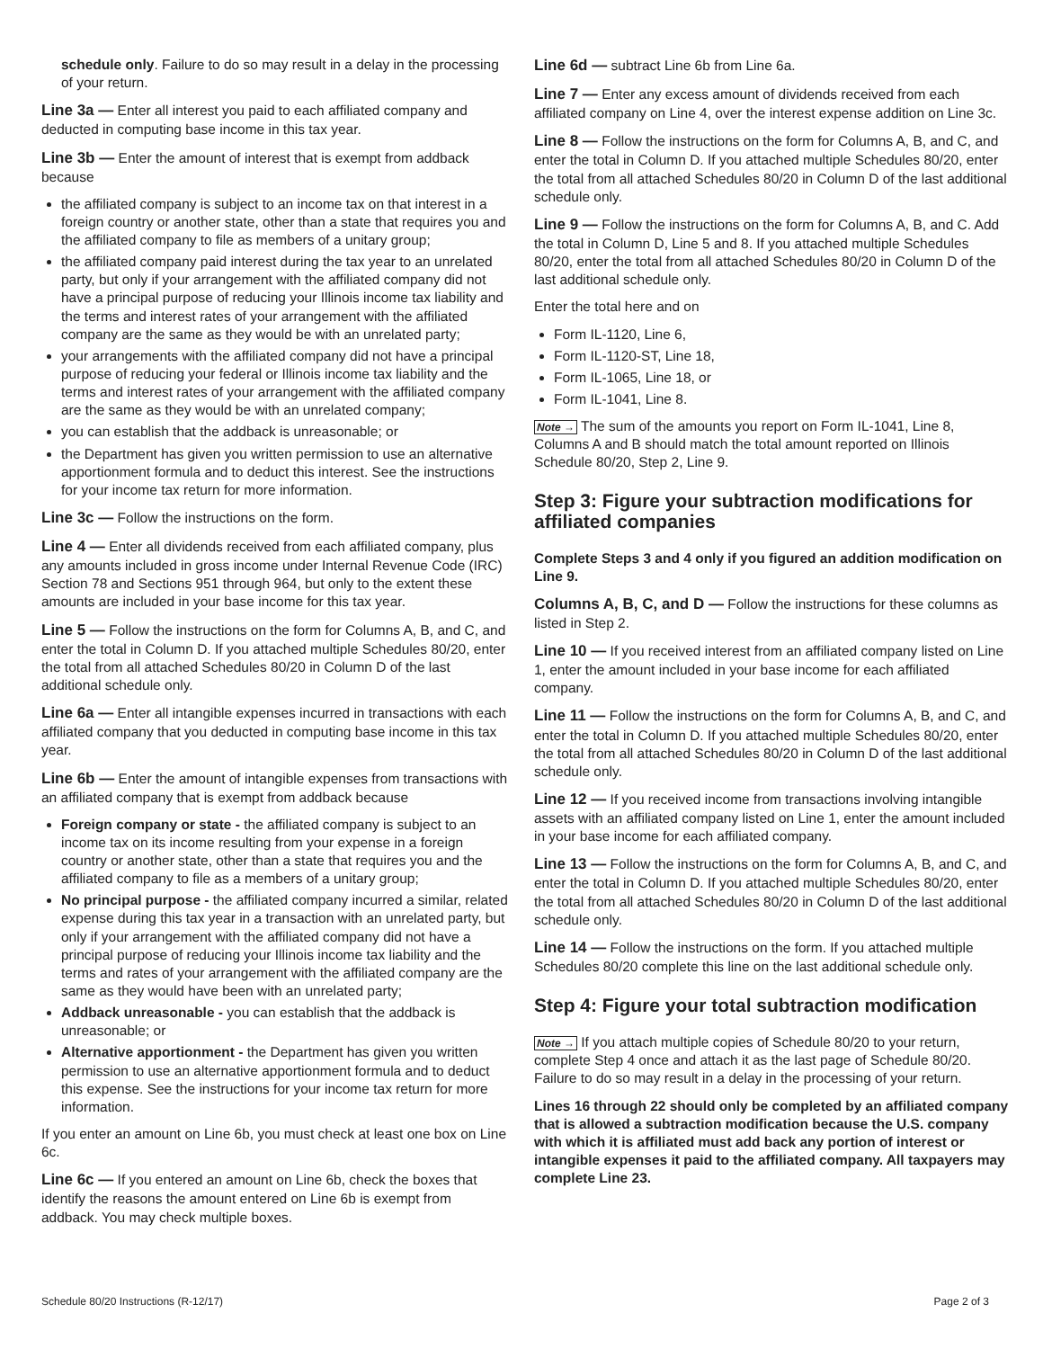schedule only. Failure to do so may result in a delay in the processing of your return.
Line 3a — Enter all interest you paid to each affiliated company and deducted in computing base income in this tax year.
Line 3b — Enter the amount of interest that is exempt from addback because
the affiliated company is subject to an income tax on that interest in a foreign country or another state, other than a state that requires you and the affiliated company to file as members of a unitary group;
the affiliated company paid interest during the tax year to an unrelated party, but only if your arrangement with the affiliated company did not have a principal purpose of reducing your Illinois income tax liability and the terms and interest rates of your arrangement with the affiliated company are the same as they would be with an unrelated party;
your arrangements with the affiliated company did not have a principal purpose of reducing your federal or Illinois income tax liability and the terms and interest rates of your arrangement with the affiliated company are the same as they would be with an unrelated company;
you can establish that the addback is unreasonable; or
the Department has given you written permission to use an alternative apportionment formula and to deduct this interest. See the instructions for your income tax return for more information.
Line 3c — Follow the instructions on the form.
Line 4 — Enter all dividends received from each affiliated company, plus any amounts included in gross income under Internal Revenue Code (IRC) Section 78 and Sections 951 through 964, but only to the extent these amounts are included in your base income for this tax year.
Line 5 — Follow the instructions on the form for Columns A, B, and C, and enter the total in Column D. If you attached multiple Schedules 80/20, enter the total from all attached Schedules 80/20 in Column D of the last additional schedule only.
Line 6a — Enter all intangible expenses incurred in transactions with each affiliated company that you deducted in computing base income in this tax year.
Line 6b — Enter the amount of intangible expenses from transactions with an affiliated company that is exempt from addback because
Foreign company or state - the affiliated company is subject to an income tax on its income resulting from your expense in a foreign country or another state, other than a state that requires you and the affiliated company to file as a members of a unitary group;
No principal purpose - the affiliated company incurred a similar, related expense during this tax year in a transaction with an unrelated party, but only if your arrangement with the affiliated company did not have a principal purpose of reducing your Illinois income tax liability and the terms and rates of your arrangement with the affiliated company are the same as they would have been with an unrelated party;
Addback unreasonable - you can establish that the addback is unreasonable; or
Alternative apportionment - the Department has given you written permission to use an alternative apportionment formula and to deduct this expense. See the instructions for your income tax return for more information.
If you enter an amount on Line 6b, you must check at least one box on Line 6c.
Line 6c — If you entered an amount on Line 6b, check the boxes that identify the reasons the amount entered on Line 6b is exempt from addback. You may check multiple boxes.
Line 6d — subtract Line 6b from Line 6a.
Line 7 — Enter any excess amount of dividends received from each affiliated company on Line 4, over the interest expense addition on Line 3c.
Line 8 — Follow the instructions on the form for Columns A, B, and C, and enter the total in Column D. If you attached multiple Schedules 80/20, enter the total from all attached Schedules 80/20 in Column D of the last additional schedule only.
Line 9 — Follow the instructions on the form for Columns A, B, and C. Add the total in Column D, Line 5 and 8. If you attached multiple Schedules 80/20, enter the total from all attached Schedules 80/20 in Column D of the last additional schedule only.
Enter the total here and on
Form IL-1120, Line 6,
Form IL-1120-ST, Line 18,
Form IL-1065, Line 18, or
Form IL-1041, Line 8.
Note → The sum of the amounts you report on Form IL-1041, Line 8, Columns A and B should match the total amount reported on Illinois Schedule 80/20, Step 2, Line 9.
Step 3: Figure your subtraction modifications for affiliated companies
Complete Steps 3 and 4 only if you figured an addition modification on Line 9.
Columns A, B, C, and D — Follow the instructions for these columns as listed in Step 2.
Line 10 — If you received interest from an affiliated company listed on Line 1, enter the amount included in your base income for each affiliated company.
Line 11 — Follow the instructions on the form for Columns A, B, and C, and enter the total in Column D. If you attached multiple Schedules 80/20, enter the total from all attached Schedules 80/20 in Column D of the last additional schedule only.
Line 12 — If you received income from transactions involving intangible assets with an affiliated company listed on Line 1, enter the amount included in your base income for each affiliated company.
Line 13 — Follow the instructions on the form for Columns A, B, and C, and enter the total in Column D. If you attached multiple Schedules 80/20, enter the total from all attached Schedules 80/20 in Column D of the last additional schedule only.
Line 14 — Follow the instructions on the form. If you attached multiple Schedules 80/20 complete this line on the last additional schedule only.
Step 4: Figure your total subtraction modification
Note → If you attach multiple copies of Schedule 80/20 to your return, complete Step 4 once and attach it as the last page of Schedule 80/20. Failure to do so may result in a delay in the processing of your return.
Lines 16 through 22 should only be completed by an affiliated company that is allowed a subtraction modification because the U.S. company with which it is affiliated must add back any portion of interest or intangible expenses it paid to the affiliated company. All taxpayers may complete Line 23.
Schedule 80/20 Instructions (R-12/17) Page 2 of 3